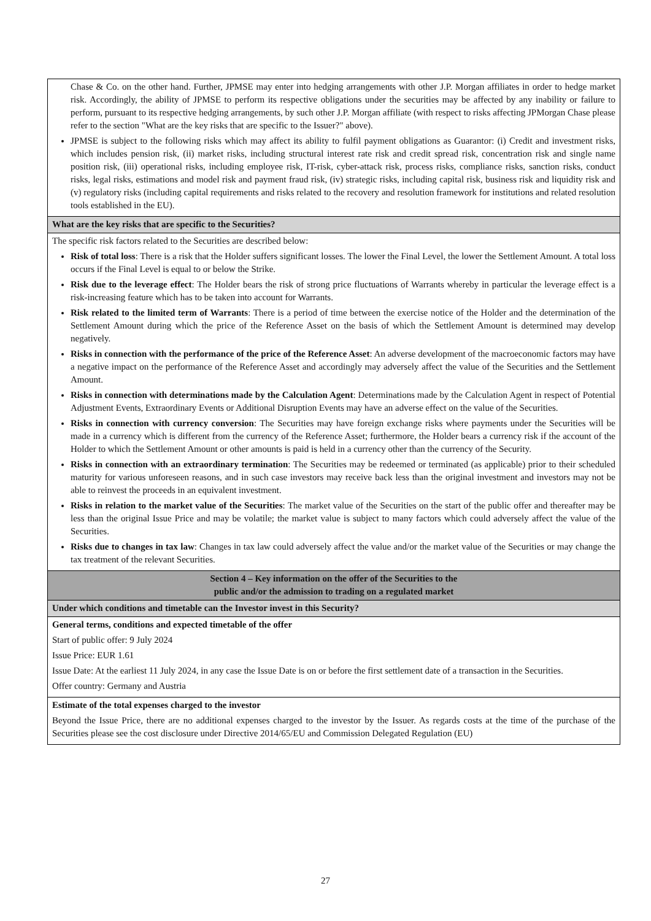| Chase & Co. on the other hand. Further, JPMSE may enter into hedging arrangements with other J.P. Morgan affiliates in order to hedge market risk. Accordingly, the ability of JPMSE to perform its respective obligations under the securities may be affected by any inability or failure to perform, pursuant to its respective hedging arrangements, by such other J.P. Morgan affiliate (with respect to risks affecting JPMorgan Chase please refer to the section "What are the key risks that are specific to the Issuer?" above). JPMSE is subject to the following risks which may affect its ability to fulfil payment obligations as Guarantor: (i) Credit and investment risks, which includes pension risk, (ii) market risks, including structural interest rate risk and credit spread risk, concentration risk and single name position risk, (iii) operational risks, including employee risk, IT-risk, cyber-attack risk, process risks, compliance risks, sanction risks, conduct risks, legal risks, estimations and model risk and payment fraud risk, (iv) strategic risks, including capital risk, business risk and liquidity risk and (v) regulatory risks (including capital requirements and risks related to the recovery and resolution framework for institutions and related resolution tools established in the EU). |
| What are the key risks that are specific to the Securities? |
| The specific risk factors related to the Securities are described below: Risk of total loss : There is a risk that the Holder suffers significant losses. The lower the Final Level, the lower the Settlement Amount. A total loss occurs if the Final Level is equal to or below the Strike. Risk due to the leverage effect : The Holder bears the risk of strong price fluctuations of Warrants whereby in particular the leverage effect is a risk-increasing feature which has to be taken into account for Warrants. Risk related to the limited term of Warrants : There is a period of time between the exercise notice of the Holder and the determination of the Settlement Amount during which the price of the Reference Asset on the basis of which the Settlement Amount is determined may develop negatively. Risks in connection with the performance of the price of the Reference Asset : An adverse development of the macroeconomic factors may have a negative impact on the performance of the Reference Asset and accordingly may adversely affect the value of the Securities and the Settlement Amount. Risks in connection with determinations made by the Calculation Agent : Determinations made by the Calculation Agent in respect of Potential Adjustment Events, Extraordinary Events or Additional Disruption Events may have an adverse effect on the value of the Securities. Risks in connection with currency conversion : The Securities may have foreign exchange risks where payments under the Securities will be made in a currency which is different from the currency of the Reference Asset; furthermore, the Holder bears a currency risk if the account of the Holder to which the Settlement Amount or other amounts is paid is held in a currency other than the currency of the Security. Risks in connection with an extraordinary termination : The Securities may be redeemed or terminated (as applicable) prior to their scheduled maturity for various unforeseen reasons, and in such case investors may receive back less than the original investment and investors may not be able to reinvest the proceeds in an equivalent investment. Risks in relation to the market value of the Securities : The market value of the Securities on the start of the public offer and thereafter may be less than the original Issue Price and may be volatile; the market value is subject to many factors which could adversely affect the value of the Securities. Risks due to changes in tax law : Changes in tax law could adversely affect the value and/or the market value of the Securities or may change the tax treatment of the relevant Securities. |
| Section 4 – Key information on the offer of the Securities to the public and/or the admission to trading on a regulated market |
| Under which conditions and timetable can the Investor invest in this Security? |
| General terms, conditions and expected timetable of the offer Start of public offer: 9 July 2024 Issue Price: EUR 1.61 Issue Date: At the earliest 11 July 2024, in any case the Issue Date is on or before the first settlement date of a transaction in the Securities. Offer country: Germany and Austria |
| Estimate of the total expenses charged to the investor Beyond the Issue Price, there are no additional expenses charged to the investor by the Issuer. As regards costs at the time of the purchase of the Securities please see the cost disclosure under Directive 2014/65/EU and Commission Delegated Regulation (EU) |
27